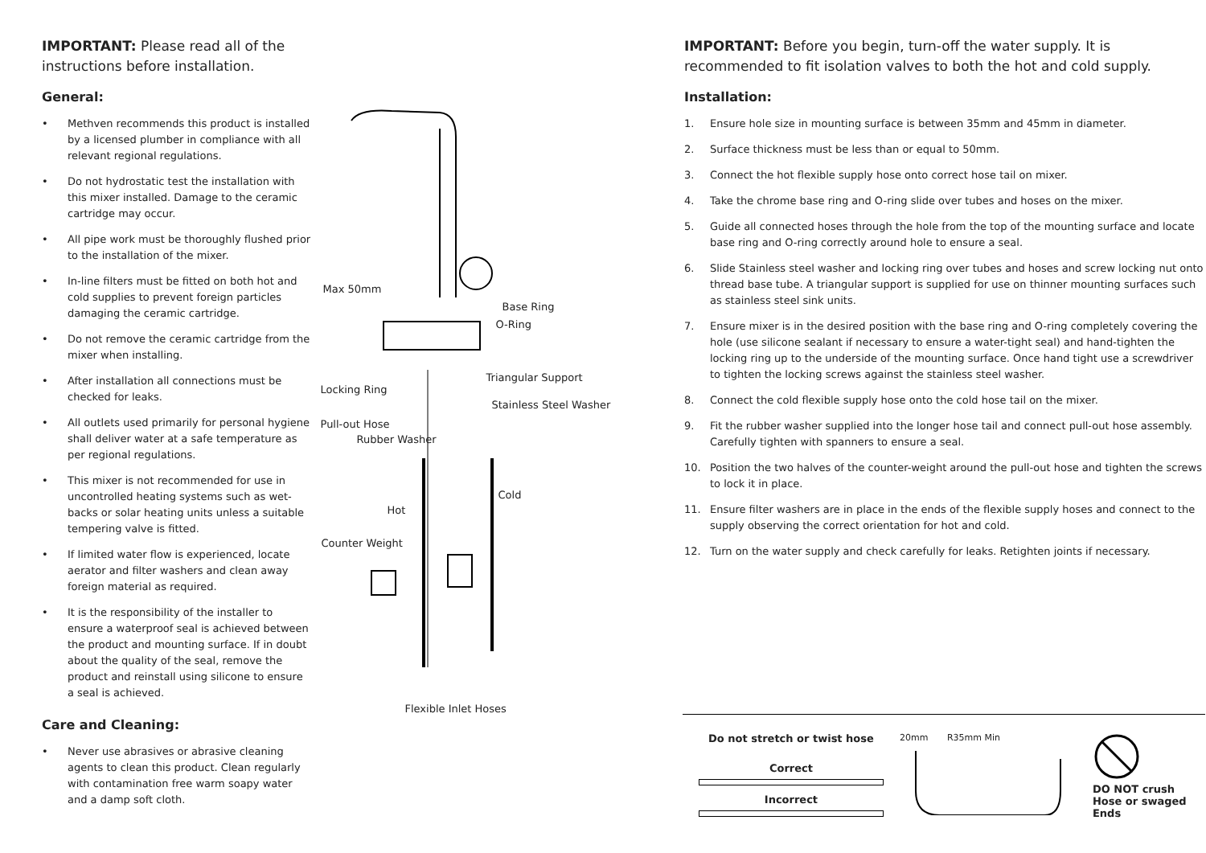IMPORTANT: Please read all of the instructions before installation.
General:
• Methven recommends this product is installed by a licensed plumber in compliance with all relevant regional regulations.
• Do not hydrostatic test the installation with this mixer installed. Damage to the ceramic cartridge may occur.
• All pipe work must be thoroughly flushed prior to the installation of the mixer.
• In-line filters must be fitted on both hot and cold supplies to prevent foreign particles damaging the ceramic cartridge.
• Do not remove the ceramic cartridge from the mixer when installing.
• After installation all connections must be checked for leaks.
• All outlets used primarily for personal hygiene shall deliver water at a safe temperature as per regional regulations.
• This mixer is not recommended for use in uncontrolled heating systems such as wet-backs or solar heating units unless a suitable tempering valve is fitted.
• If limited water flow is experienced, locate aerator and filter washers and clean away foreign material as required.
• It is the responsibility of the installer to ensure a waterproof seal is achieved between the product and mounting surface. If in doubt about the quality of the seal, remove the product and reinstall using silicone to ensure a seal is achieved.
Care and Cleaning:
• Never use abrasives or abrasive cleaning agents to clean this product. Clean regularly with contamination free warm soapy water and a damp soft cloth.
Max 50mm
Base Ring
O-Ring
Triangular Support
Locking Ring
Stainless Steel Washer
Pull-out Hose
Rubber Washer
Cold
Hot
Counter Weight
Flexible Inlet Hoses
IMPORTANT: Before you begin, turn-off the water supply. It is recommended to fit isolation valves to both the hot and cold supply.
Installation:
1. Ensure hole size in mounting surface is between 35mm and 45mm in diameter.
2. Surface thickness must be less than or equal to 50mm.
3. Connect the hot flexible supply hose onto correct hose tail on mixer.
4. Take the chrome base ring and O-ring slide over tubes and hoses on the mixer.
5. Guide all connected hoses through the hole from the top of the mounting surface and locate base ring and O-ring correctly around hole to ensure a seal.
6. Slide Stainless steel washer and locking ring over tubes and hoses and screw locking nut onto thread base tube. A triangular support is supplied for use on thinner mounting surfaces such as stainless steel sink units.
7. Ensure mixer is in the desired position with the base ring and O-ring completely covering the hole (use silicone sealant if necessary to ensure a water-tight seal) and hand-tighten the locking ring up to the underside of the mounting surface. Once hand tight use a screwdriver to tighten the locking screws against the stainless steel washer.
8. Connect the cold flexible supply hose onto the cold hose tail on the mixer.
9. Fit the rubber washer supplied into the longer hose tail and connect pull-out hose assembly. Carefully tighten with spanners to ensure a seal.
10. Position the two halves of the counter-weight around the pull-out hose and tighten the screws to lock it in place.
11. Ensure filter washers are in place in the ends of the flexible supply hoses and connect to the supply observing the correct orientation for hot and cold.
12. Turn on the water supply and check carefully for leaks. Retighten joints if necessary.
Do not stretch or twist hose
Correct
Incorrect
20mm R35mm Min
DO NOT crush Hose or swaged Ends